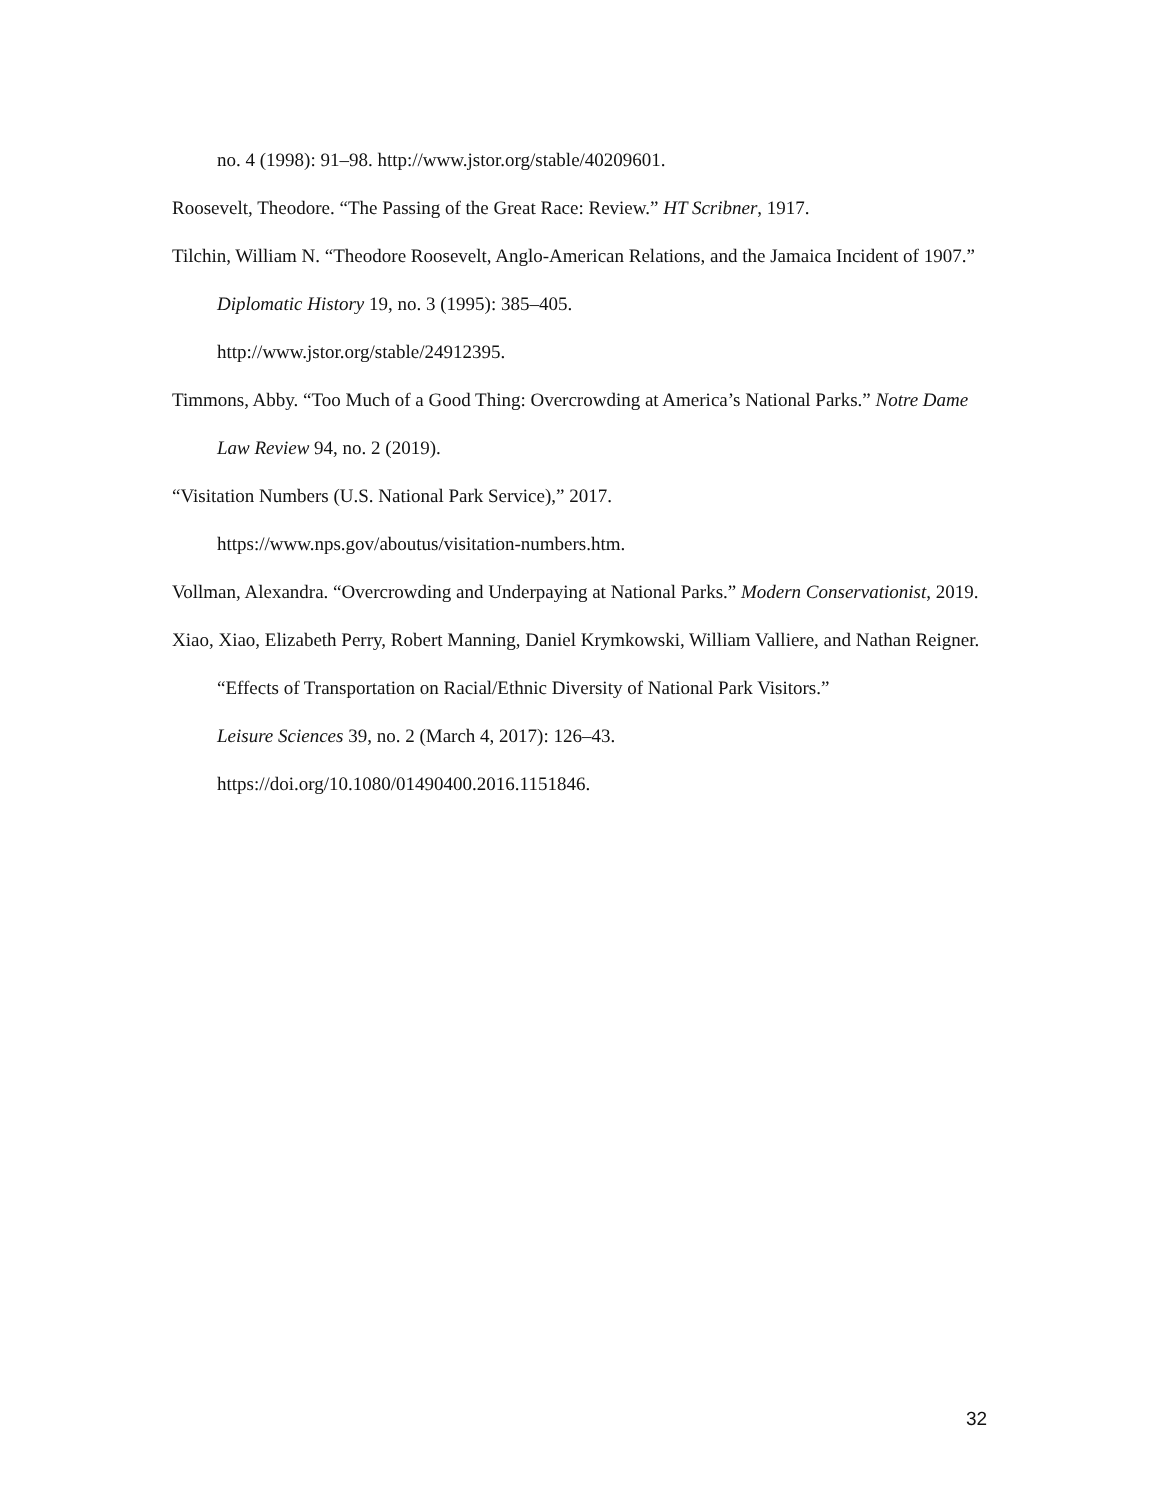no. 4 (1998): 91–98. http://www.jstor.org/stable/40209601.
Roosevelt, Theodore. “The Passing of the Great Race: Review.” HT Scribner, 1917.
Tilchin, William N. “Theodore Roosevelt, Anglo-American Relations, and the Jamaica Incident of 1907.” Diplomatic History 19, no. 3 (1995): 385–405.
http://www.jstor.org/stable/24912395.
Timmons, Abby. “Too Much of a Good Thing: Overcrowding at America’s National Parks.” Notre Dame Law Review 94, no. 2 (2019).
“Visitation Numbers (U.S. National Park Service),” 2017.
https://www.nps.gov/aboutus/visitation-numbers.htm.
Vollman, Alexandra. “Overcrowding and Underpaying at National Parks.” Modern Conservationist, 2019.
Xiao, Xiao, Elizabeth Perry, Robert Manning, Daniel Krymkowski, William Valliere, and Nathan Reigner. “Effects of Transportation on Racial/Ethnic Diversity of National Park Visitors.”
Leisure Sciences 39, no. 2 (March 4, 2017): 126–43.
https://doi.org/10.1080/01490400.2016.1151846.
32